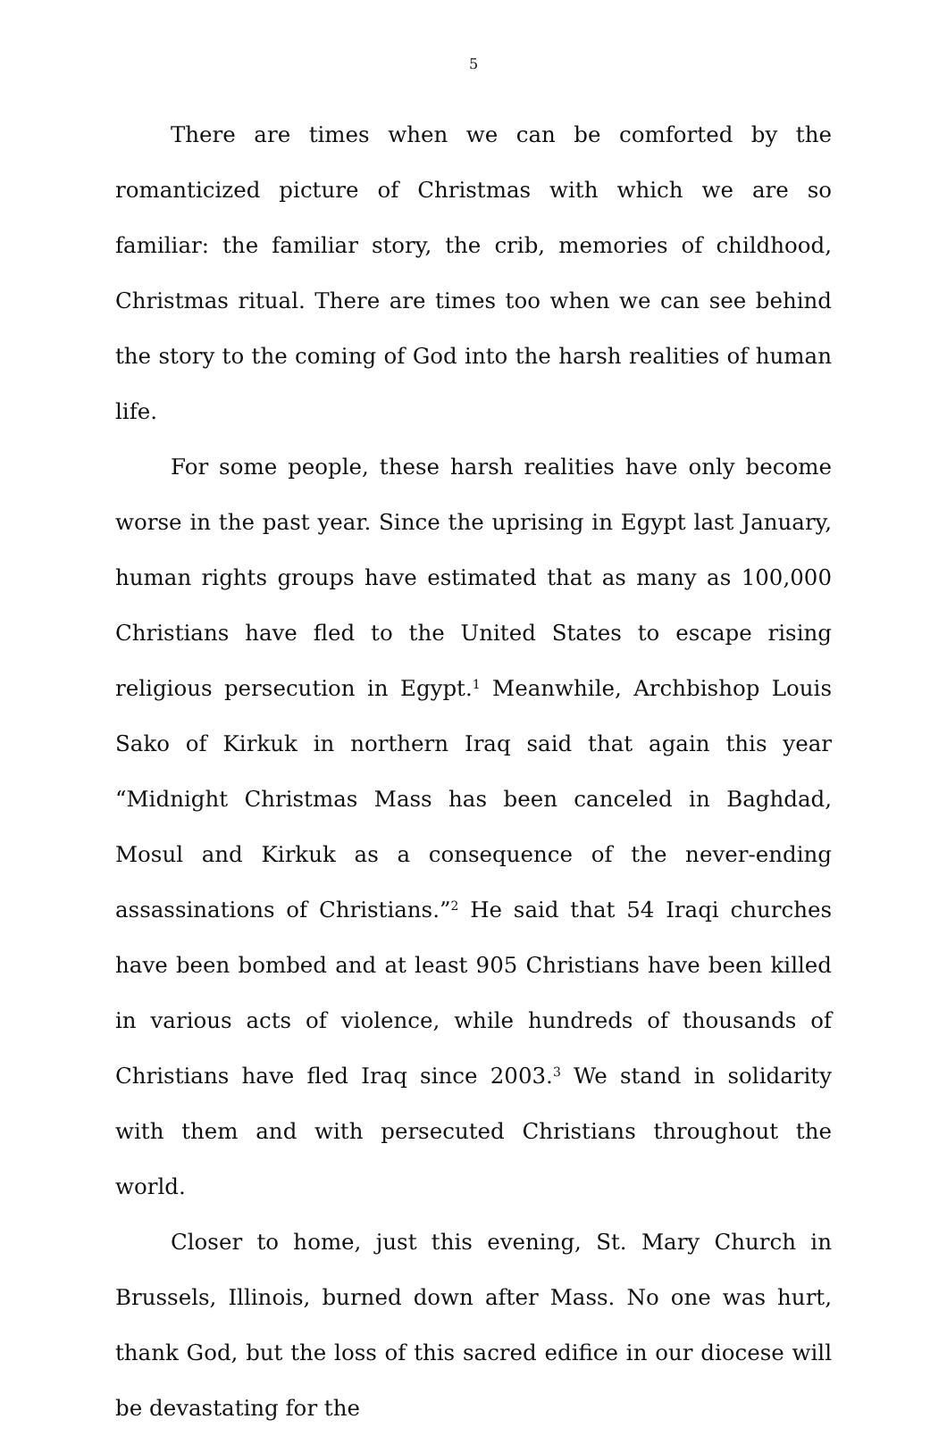5
There are times when we can be comforted by the romanticized picture of Christmas with which we are so familiar: the familiar story, the crib, memories of childhood, Christmas ritual. There are times too when we can see behind the story to the coming of God into the harsh realities of human life.
For some people, these harsh realities have only become worse in the past year. Since the uprising in Egypt last January, human rights groups have estimated that as many as 100,000 Christians have fled to the United States to escape rising religious persecution in Egypt.<sup>1</sup> Meanwhile, Archbishop Louis Sako of Kirkuk in northern Iraq said that again this year “Midnight Christmas Mass has been canceled in Baghdad, Mosul and Kirkuk as a consequence of the never-ending assassinations of Christians.”<sup>2</sup> He said that 54 Iraqi churches have been bombed and at least 905 Christians have been killed in various acts of violence, while hundreds of thousands of Christians have fled Iraq since 2003.<sup>3</sup> We stand in solidarity with them and with persecuted Christians throughout the world.
Closer to home, just this evening, St. Mary Church in Brussels, Illinois, burned down after Mass. No one was hurt, thank God, but the loss of this sacred edifice in our diocese will be devastating for the